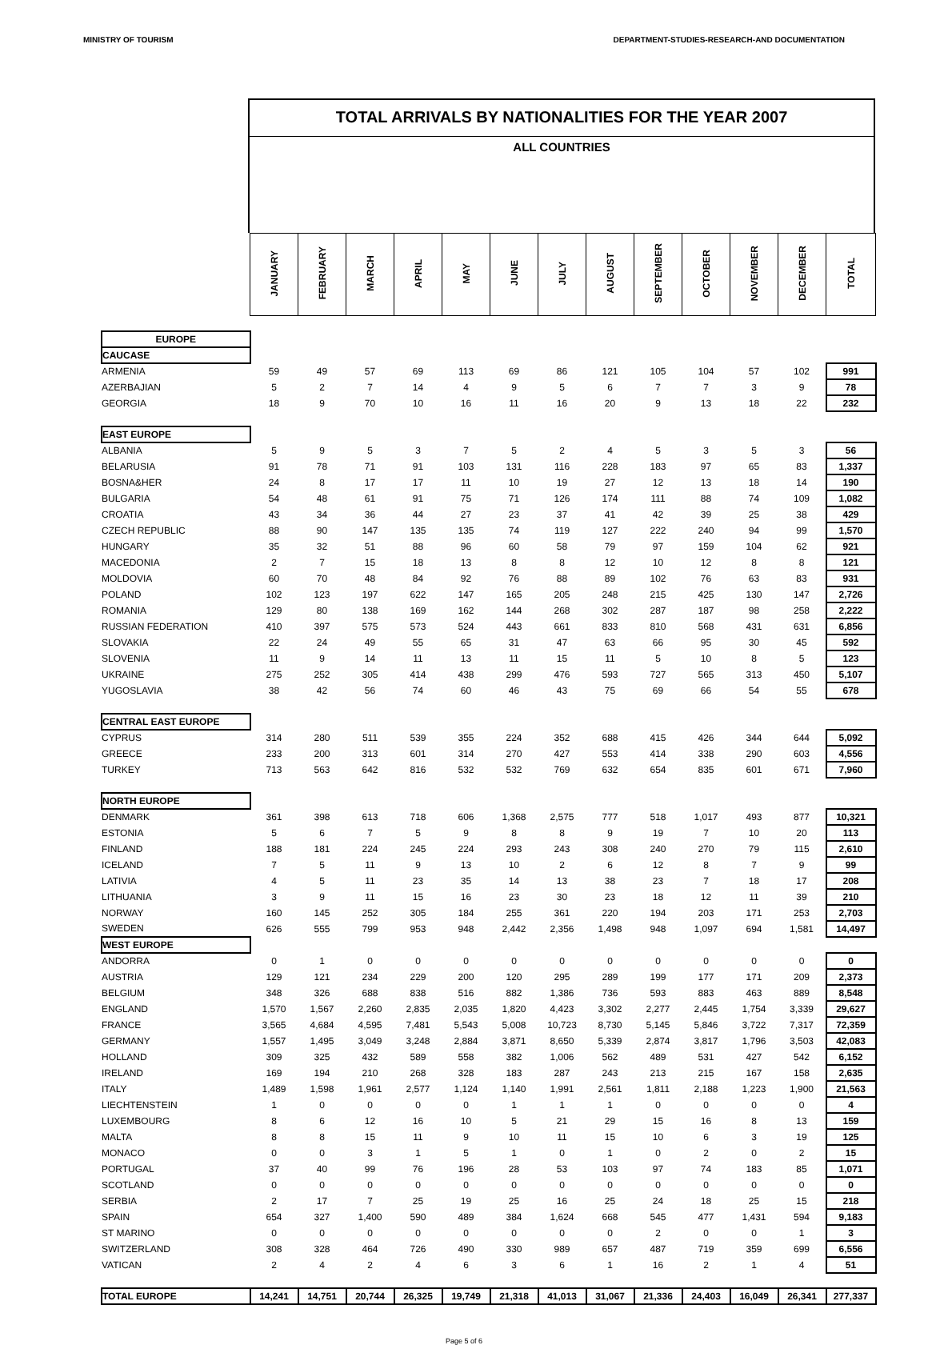MINISTRY OF TOURISM DEPARTMENT-STUDIES-RESEARCH-AND DOCUMENTATION
TOTAL ARRIVALS BY NATIONALITIES FOR THE YEAR 2007
ALL COUNTRIES
| | JANUARY | FEBRUARY | MARCH | APRIL | MAY | JUNE | JULY | AUGUST | SEPTEMBER | OCTOBER | NOVEMBER | DECEMBER | TOTAL |
| EUROPE | | | | | | | | | | | | | |
| CAUCASE | | | | | | | | | | | | | |
| ARMENIA | 59 | 49 | 57 | 69 | 113 | 69 | 86 | 121 | 105 | 104 | 57 | 102 | 991 |
| AZERBAJIAN | 5 | 2 | 7 | 14 | 4 | 9 | 5 | 6 | 7 | 7 | 3 | 9 | 78 |
| GEORGIA | 18 | 9 | 70 | 10 | 16 | 11 | 16 | 20 | 9 | 13 | 18 | 22 | 232 |
| EAST EUROPE | | | | | | | | | | | | | |
| ALBANIA | 5 | 9 | 5 | 3 | 7 | 5 | 2 | 4 | 5 | 3 | 5 | 3 | 56 |
| BELARUSIA | 91 | 78 | 71 | 91 | 103 | 131 | 116 | 228 | 183 | 97 | 65 | 83 | 1,337 |
| BOSNA&HER | 24 | 8 | 17 | 17 | 11 | 10 | 19 | 27 | 12 | 13 | 18 | 14 | 190 |
| BULGARIA | 54 | 48 | 61 | 91 | 75 | 71 | 126 | 174 | 111 | 88 | 74 | 109 | 1,082 |
| CROATIA | 43 | 34 | 36 | 44 | 27 | 23 | 37 | 41 | 42 | 39 | 25 | 38 | 429 |
| CZECH REPUBLIC | 88 | 90 | 147 | 135 | 135 | 74 | 119 | 127 | 222 | 240 | 94 | 99 | 1,570 |
| HUNGARY | 35 | 32 | 51 | 88 | 96 | 60 | 58 | 79 | 97 | 159 | 104 | 62 | 921 |
| MACEDONIA | 2 | 7 | 15 | 18 | 13 | 8 | 8 | 12 | 10 | 12 | 8 | 8 | 121 |
| MOLDOVIA | 60 | 70 | 48 | 84 | 92 | 76 | 88 | 89 | 102 | 76 | 63 | 83 | 931 |
| POLAND | 102 | 123 | 197 | 622 | 147 | 165 | 205 | 248 | 215 | 425 | 130 | 147 | 2,726 |
| ROMANIA | 129 | 80 | 138 | 169 | 162 | 144 | 268 | 302 | 287 | 187 | 98 | 258 | 2,222 |
| RUSSIAN FEDERATION | 410 | 397 | 575 | 573 | 524 | 443 | 661 | 833 | 810 | 568 | 431 | 631 | 6,856 |
| SLOVAKIA | 22 | 24 | 49 | 55 | 65 | 31 | 47 | 63 | 66 | 95 | 30 | 45 | 592 |
| SLOVENIA | 11 | 9 | 14 | 11 | 13 | 11 | 15 | 11 | 5 | 10 | 8 | 5 | 123 |
| UKRAINE | 275 | 252 | 305 | 414 | 438 | 299 | 476 | 593 | 727 | 565 | 313 | 450 | 5,107 |
| YUGOSLAVIA | 38 | 42 | 56 | 74 | 60 | 46 | 43 | 75 | 69 | 66 | 54 | 55 | 678 |
| CENTRAL EAST EUROPE | | | | | | | | | | | | | |
| CYPRUS | 314 | 280 | 511 | 539 | 355 | 224 | 352 | 688 | 415 | 426 | 344 | 644 | 5,092 |
| GREECE | 233 | 200 | 313 | 601 | 314 | 270 | 427 | 553 | 414 | 338 | 290 | 603 | 4,556 |
| TURKEY | 713 | 563 | 642 | 816 | 532 | 532 | 769 | 632 | 654 | 835 | 601 | 671 | 7,960 |
| NORTH EUROPE | | | | | | | | | | | | | |
| DENMARK | 361 | 398 | 613 | 718 | 606 | 1,368 | 2,575 | 777 | 518 | 1,017 | 493 | 877 | 10,321 |
| ESTONIA | 5 | 6 | 7 | 5 | 9 | 8 | 8 | 9 | 19 | 7 | 10 | 20 | 113 |
| FINLAND | 188 | 181 | 224 | 245 | 224 | 293 | 243 | 308 | 240 | 270 | 79 | 115 | 2,610 |
| ICELAND | 7 | 5 | 11 | 9 | 13 | 10 | 2 | 6 | 12 | 8 | 7 | 9 | 99 |
| LATIVIA | 4 | 5 | 11 | 23 | 35 | 14 | 13 | 38 | 23 | 7 | 18 | 17 | 208 |
| LITHUANIA | 3 | 9 | 11 | 15 | 16 | 23 | 30 | 23 | 18 | 12 | 11 | 39 | 210 |
| NORWAY | 160 | 145 | 252 | 305 | 184 | 255 | 361 | 220 | 194 | 203 | 171 | 253 | 2,703 |
| SWEDEN | 626 | 555 | 799 | 953 | 948 | 2,442 | 2,356 | 1,498 | 948 | 1,097 | 694 | 1,581 | 14,497 |
| WEST EUROPE | | | | | | | | | | | | | |
| ANDORRA | 0 | 1 | 0 | 0 | 0 | 0 | 0 | 0 | 0 | 0 | 0 | 0 | 0 |
| AUSTRIA | 129 | 121 | 234 | 229 | 200 | 120 | 295 | 289 | 199 | 177 | 171 | 209 | 2,373 |
| BELGIUM | 348 | 326 | 688 | 838 | 516 | 882 | 1,386 | 736 | 593 | 883 | 463 | 889 | 8,548 |
| ENGLAND | 1,570 | 1,567 | 2,260 | 2,835 | 2,035 | 1,820 | 4,423 | 3,302 | 2,277 | 2,445 | 1,754 | 3,339 | 29,627 |
| FRANCE | 3,565 | 4,684 | 4,595 | 7,481 | 5,543 | 5,008 | 10,723 | 8,730 | 5,145 | 5,846 | 3,722 | 7,317 | 72,359 |
| GERMANY | 1,557 | 1,495 | 3,049 | 3,248 | 2,884 | 3,871 | 8,650 | 5,339 | 2,874 | 3,817 | 1,796 | 3,503 | 42,083 |
| HOLLAND | 309 | 325 | 432 | 589 | 558 | 382 | 1,006 | 562 | 489 | 531 | 427 | 542 | 6,152 |
| IRELAND | 169 | 194 | 210 | 268 | 328 | 183 | 287 | 243 | 213 | 215 | 167 | 158 | 2,635 |
| ITALY | 1,489 | 1,598 | 1,961 | 2,577 | 1,124 | 1,140 | 1,991 | 2,561 | 1,811 | 2,188 | 1,223 | 1,900 | 21,563 |
| LIECHTENSTEIN | 1 | 0 | 0 | 0 | 0 | 1 | 1 | 1 | 0 | 0 | 0 | 0 | 4 |
| LUXEMBOURG | 8 | 6 | 12 | 16 | 10 | 5 | 21 | 29 | 15 | 16 | 8 | 13 | 159 |
| MALTA | 8 | 8 | 15 | 11 | 9 | 10 | 11 | 15 | 10 | 6 | 3 | 19 | 125 |
| MONACO | 0 | 0 | 3 | 1 | 5 | 1 | 0 | 1 | 0 | 2 | 0 | 2 | 15 |
| PORTUGAL | 37 | 40 | 99 | 76 | 196 | 28 | 53 | 103 | 97 | 74 | 183 | 85 | 1,071 |
| SCOTLAND | 0 | 0 | 0 | 0 | 0 | 0 | 0 | 0 | 0 | 0 | 0 | 0 | 0 |
| SERBIA | 2 | 17 | 7 | 25 | 19 | 25 | 16 | 25 | 24 | 18 | 25 | 15 | 218 |
| SPAIN | 654 | 327 | 1,400 | 590 | 489 | 384 | 1,624 | 668 | 545 | 477 | 1,431 | 594 | 9,183 |
| ST MARINO | 0 | 0 | 0 | 0 | 0 | 0 | 0 | 0 | 2 | 0 | 0 | 1 | 3 |
| SWITZERLAND | 308 | 328 | 464 | 726 | 490 | 330 | 989 | 657 | 487 | 719 | 359 | 699 | 6,556 |
| VATICAN | 2 | 4 | 2 | 4 | 6 | 3 | 6 | 1 | 16 | 2 | 1 | 4 | 51 |
| TOTAL EUROPE | 14,241 | 14,751 | 20,744 | 26,325 | 19,749 | 21,318 | 41,013 | 31,067 | 21,336 | 24,403 | 16,049 | 26,341 | 277,337 |
Page 5 of 6